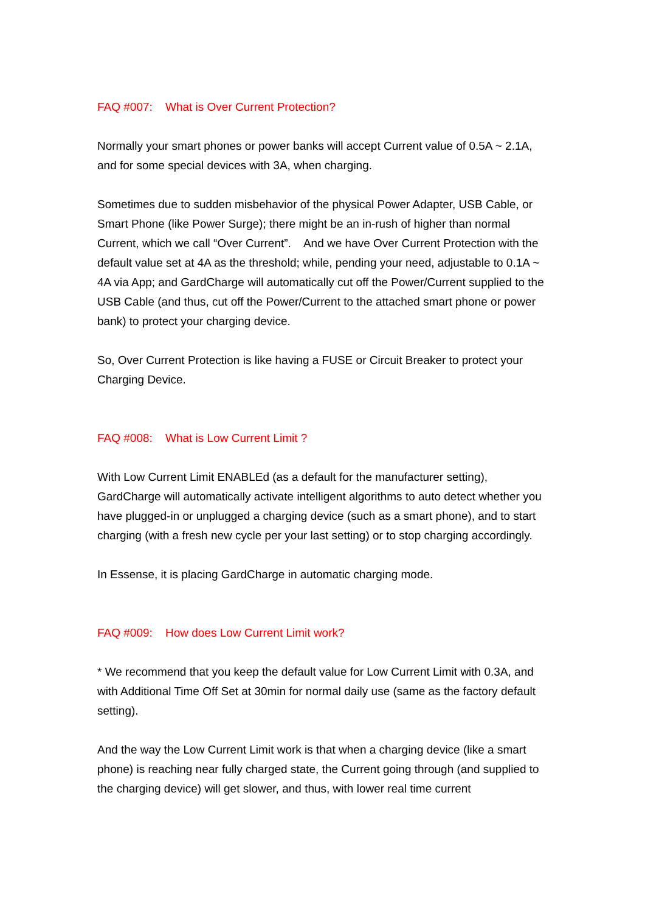FAQ #007: What is Over Current Protection?
Normally your smart phones or power banks will accept Current value of 0.5A ~ 2.1A, and for some special devices with 3A, when charging.
Sometimes due to sudden misbehavior of the physical Power Adapter, USB Cable, or Smart Phone (like Power Surge); there might be an in-rush of higher than normal Current, which we call “Over Current”. And we have Over Current Protection with the default value set at 4A as the threshold; while, pending your need, adjustable to 0.1A ~ 4A via App; and GardCharge will automatically cut off the Power/Current supplied to the USB Cable (and thus, cut off the Power/Current to the attached smart phone or power bank) to protect your charging device.
So, Over Current Protection is like having a FUSE or Circuit Breaker to protect your Charging Device.
FAQ #008: What is Low Current Limit ?
With Low Current Limit ENABLEd (as a default for the manufacturer setting), GardCharge will automatically activate intelligent algorithms to auto detect whether you have plugged-in or unplugged a charging device (such as a smart phone), and to start charging (with a fresh new cycle per your last setting) or to stop charging accordingly.
In Essense, it is placing GardCharge in automatic charging mode.
FAQ #009: How does Low Current Limit work?
* We recommend that you keep the default value for Low Current Limit with 0.3A, and with Additional Time Off Set at 30min for normal daily use (same as the factory default setting).
And the way the Low Current Limit work is that when a charging device (like a smart phone) is reaching near fully charged state, the Current going through (and supplied to the charging device) will get slower, and thus, with lower real time current